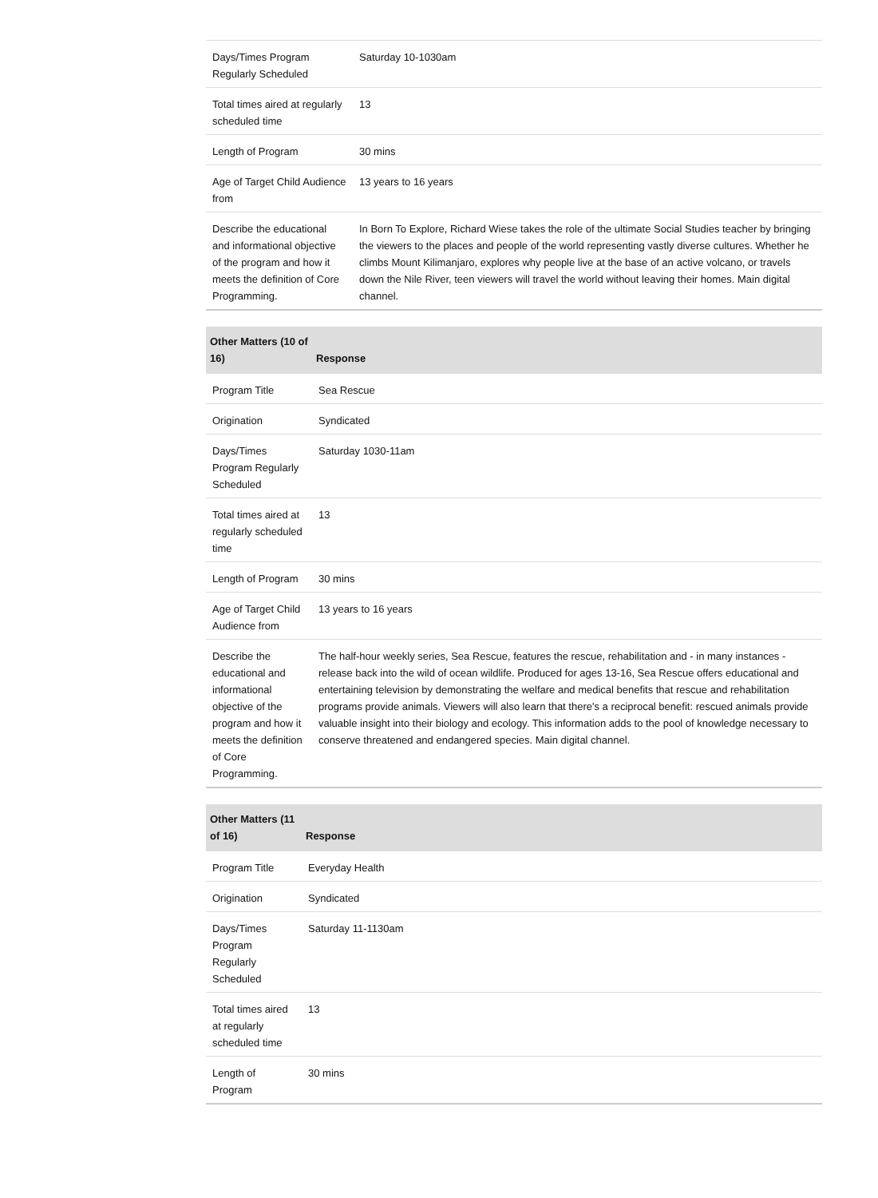| Days/Times Program Regularly Scheduled | Saturday 10-1030am |
| Total times aired at regularly scheduled time | 13 |
| Length of Program | 30 mins |
| Age of Target Child Audience from | 13 years to 16 years |
| Describe the educational and informational objective of the program and how it meets the definition of Core Programming. | In Born To Explore, Richard Wiese takes the role of the ultimate Social Studies teacher by bringing the viewers to the places and people of the world representing vastly diverse cultures. Whether he climbs Mount Kilimanjaro, explores why people live at the base of an active volcano, or travels down the Nile River, teen viewers will travel the world without leaving their homes. Main digital channel. |
| Other Matters (10 of 16) | Response |
| --- | --- |
| Program Title | Sea Rescue |
| Origination | Syndicated |
| Days/Times Program Regularly Scheduled | Saturday 1030-11am |
| Total times aired at regularly scheduled time | 13 |
| Length of Program | 30 mins |
| Age of Target Child Audience from | 13 years to 16 years |
| Describe the educational and informational objective of the program and how it meets the definition of Core Programming. | The half-hour weekly series, Sea Rescue, features the rescue, rehabilitation and - in many instances - release back into the wild of ocean wildlife. Produced for ages 13-16, Sea Rescue offers educational and entertaining television by demonstrating the welfare and medical benefits that rescue and rehabilitation programs provide animals. Viewers will also learn that there's a reciprocal benefit: rescued animals provide valuable insight into their biology and ecology. This information adds to the pool of knowledge necessary to conserve threatened and endangered species. Main digital channel. |
| Other Matters (11 of 16) | Response |
| --- | --- |
| Program Title | Everyday Health |
| Origination | Syndicated |
| Days/Times Program Regularly Scheduled | Saturday 11-1130am |
| Total times aired at regularly scheduled time | 13 |
| Length of Program | 30 mins |